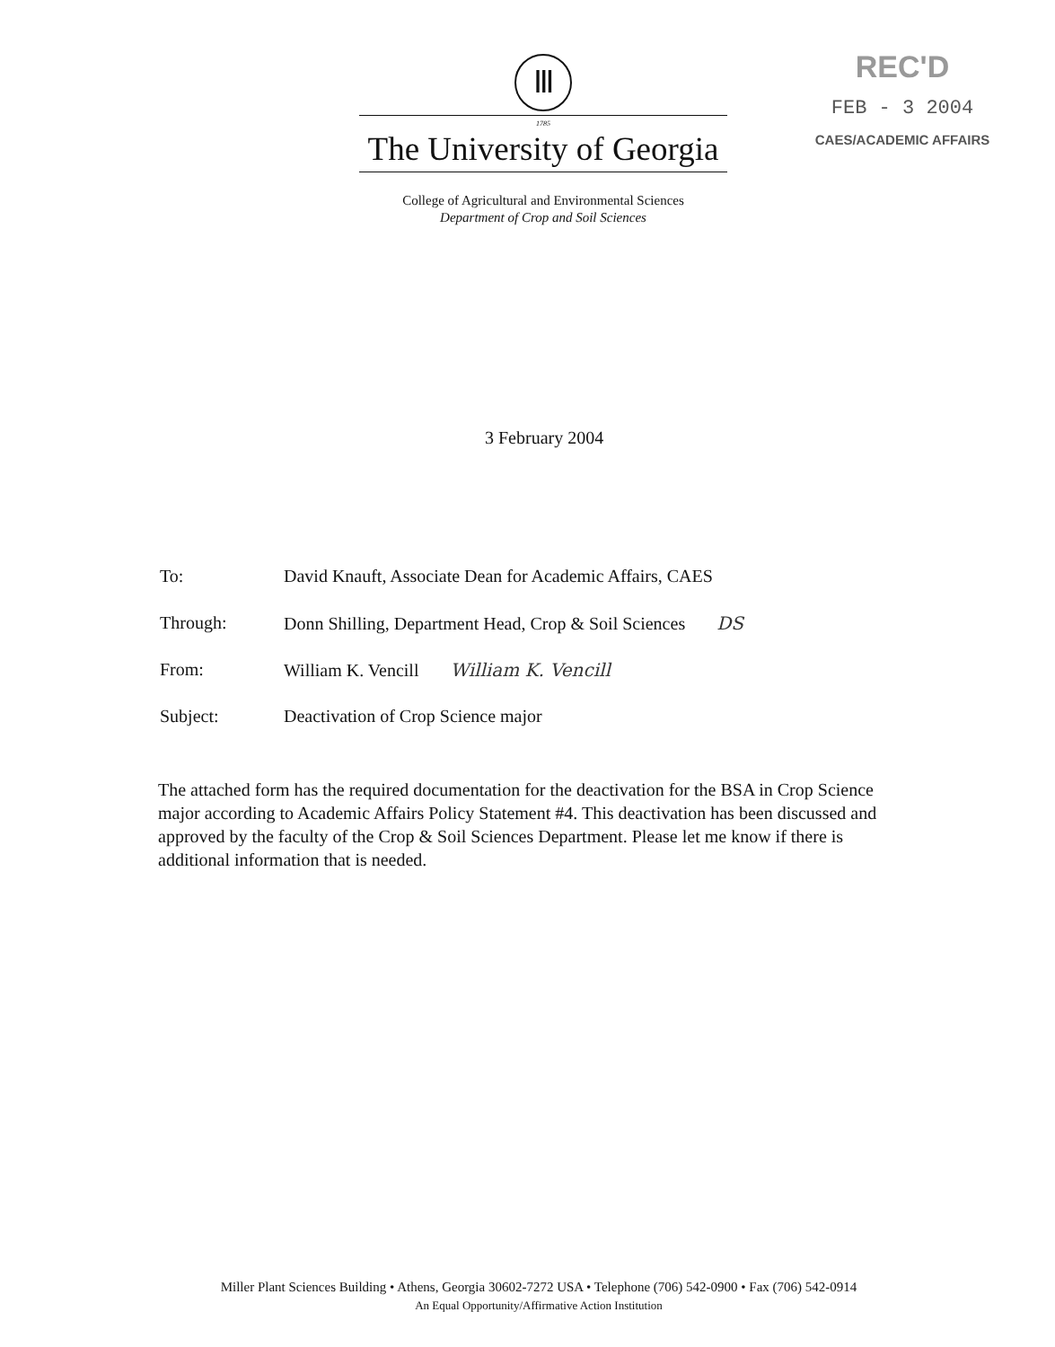Ⅲ
1785
The University of Georgia
College of Agricultural and Environmental Sciences
Department of Crop and Soil Sciences
REC'D
FEB - 3 2004
CAES/ACADEMIC AFFAIRS
3 February 2004
To: David Knauft, Associate Dean for Academic Affairs, CAES
Through: Donn Shilling, Department Head, Crop & Soil Sciences DS
From: William K. Vencill William K. Vencill
Subject: Deactivation of Crop Science major
The attached form has the required documentation for the deactivation for the BSA in Crop Science major according to Academic Affairs Policy Statement #4. This deactivation has been discussed and approved by the faculty of the Crop & Soil Sciences Department. Please let me know if there is additional information that is needed.
Miller Plant Sciences Building • Athens, Georgia 30602-7272 USA • Telephone (706) 542-0900 • Fax (706) 542-0914
An Equal Opportunity/Affirmative Action Institution